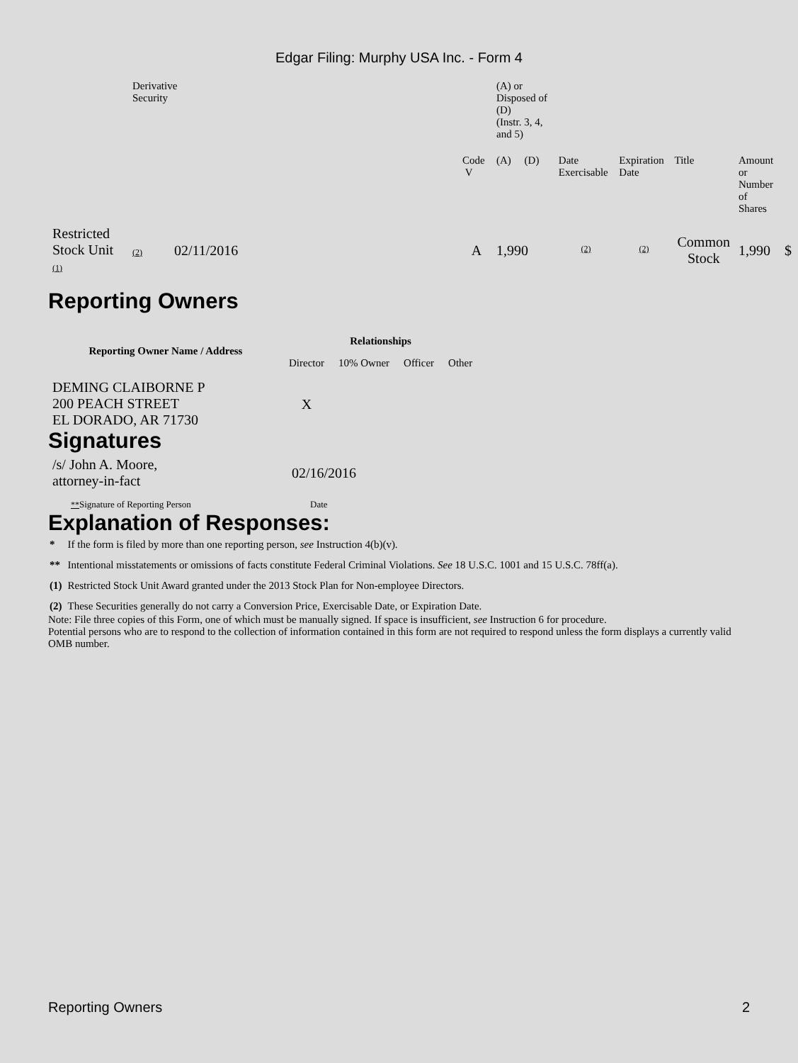Edgar Filing: Murphy USA Inc. - Form 4
| | Derivative Security | | | (A) or Disposed of (D) (Instr. 3, 4, and 5) | | | | |
| | | | Code V | (A) (D) | Date Exercisable | Expiration Date | Title | Amount or Number of Shares |
| Restricted Stock Unit (1) | (2) 02/11/2016 | | A | 1,990 | (2) | (2) | Common Stock | 1,990 $ |
Reporting Owners
| Reporting Owner Name / Address | Relationships | | | |
| --- | --- | --- | --- | --- |
| | Director | 10% Owner | Officer | Other |
| DEMING CLAIBORNE P 200 PEACH STREET EL DORADO, AR 71730 | X | | | |
Signatures
| /s/ John A. Moore, attorney-in-fact | 02/16/2016 |
| ** Signature of Reporting Person | Date |
Explanation of Responses:
| * | If the form is filed by more than one reporting person, see Instruction 4(b)(v). |
| ** | Intentional misstatements or omissions of facts constitute Federal Criminal Violations. See 18 U.S.C. 1001 and 15 U.S.C. 78ff(a). |
| (1) | Restricted Stock Unit Award granted under the 2013 Stock Plan for Non-employee Directors. |
| (2) | These Securities generally do not carry a Conversion Price, Exercisable Date, or Expiration Date. |
Note: File three copies of this Form, one of which must be manually signed. If space is insufficient, see Instruction 6 for procedure.
Potential persons who are to respond to the collection of information contained in this form are not required to respond unless the form displays a currently valid OMB number.
Reporting Owners 2